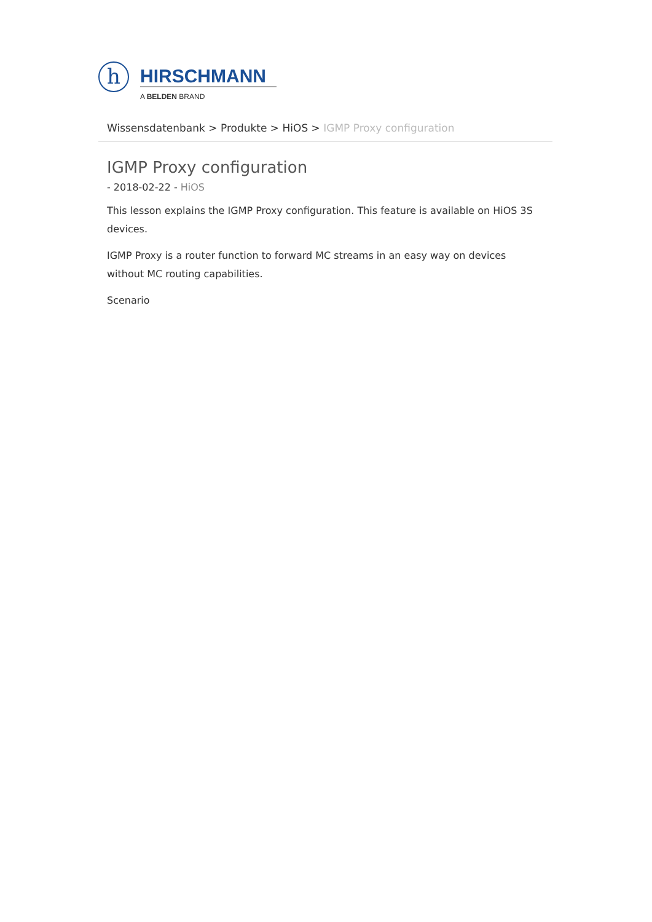h
HIRSCHMANN
A BELDEN BRAND
Wissensdatenbank > Produkte > HiOS > IGMP Proxy configuration
IGMP Proxy configuration
- 2018-02-22 - HiOS
This lesson explains the IGMP Proxy configuration. This feature is available on HiOS 3S devices.
IGMP Proxy is a router function to forward MC streams in an easy way on devices without MC routing capabilities.
Scenario